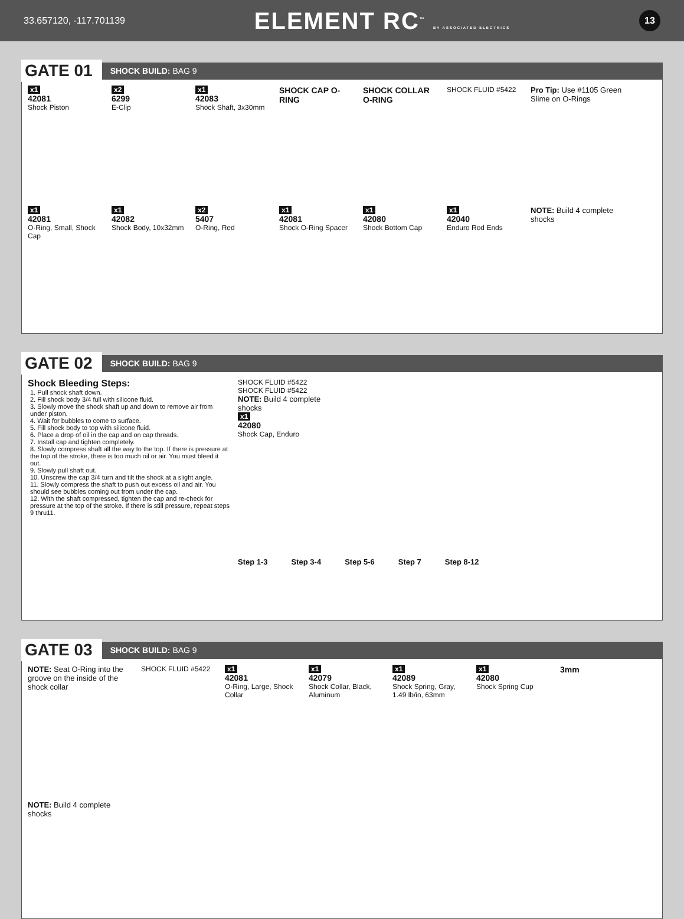33.657120, -117.701139
ELEMENT RC<sup>™</sup> BY ASSOCIATED ELECTRICS
13
GATE 01
SHOCK BUILD: BAG 9
x1
42081
Shock Piston
x2
6299
E-Clip
x1
42083
Shock Shaft, 3x30mm
SHOCK CAP O-RING
SHOCK COLLAR O-RING
SHOCK FLUID #5422
Pro Tip: Use #1105 Green Slime on O-Rings
x1
42081
O-Ring, Small, Shock Cap
x1
42082
Shock Body, 10x32mm
x2
5407
O-Ring, Red
x1
42081
Shock O-Ring Spacer
x1
42080
Shock Bottom Cap
x1
42040
Enduro Rod Ends
NOTE: Build 4 complete shocks
GATE 02
SHOCK BUILD: BAG 9
Shock Bleeding Steps:
1. Pull shock shaft down.
2. Fill shock body 3/4 full with silicone fluid.
3. Slowly move the shock shaft up and down to remove air from under piston.
4. Wait for bubbles to come to surface.
5. Fill shock body to top with silicone fluid.
6. Place a drop of oil in the cap and on cap threads.
7. Install cap and tighten completely.
8. Slowly compress shaft all the way to the top. If there is pressure at the top of the stroke, there is too much oil or air. You must bleed it out.
9. Slowly pull shaft out.
10. Unscrew the cap 3/4 turn and tilt the shock at a slight angle.
11. Slowly compress the shaft to push out excess oil and air. You should see bubbles coming out from under the cap.
12. With the shaft compressed, tighten the cap and re-check for pressure at the top of the stroke. If there is still pressure, repeat steps 9 thru11.
SHOCK FLUID #5422 SHOCK FLUID #5422
NOTE: Build 4 complete shocks
x1
42080
Shock Cap, Enduro
Step 1-3 Step 3-4 Step 5-6 Step 7 Step 8-12
GATE 03
SHOCK BUILD: BAG 9
NOTE: Seat O-Ring into the groove on the inside of the shock collar
SHOCK FLUID #5422
x1
42081
O-Ring, Large, Shock Collar
x1
42079
Shock Collar, Black, Aluminum
x1
42089
Shock Spring, Gray, 1.49 lb/in, 63mm
x1
42080
Shock Spring Cup
3mm
NOTE: Build 4 complete shocks